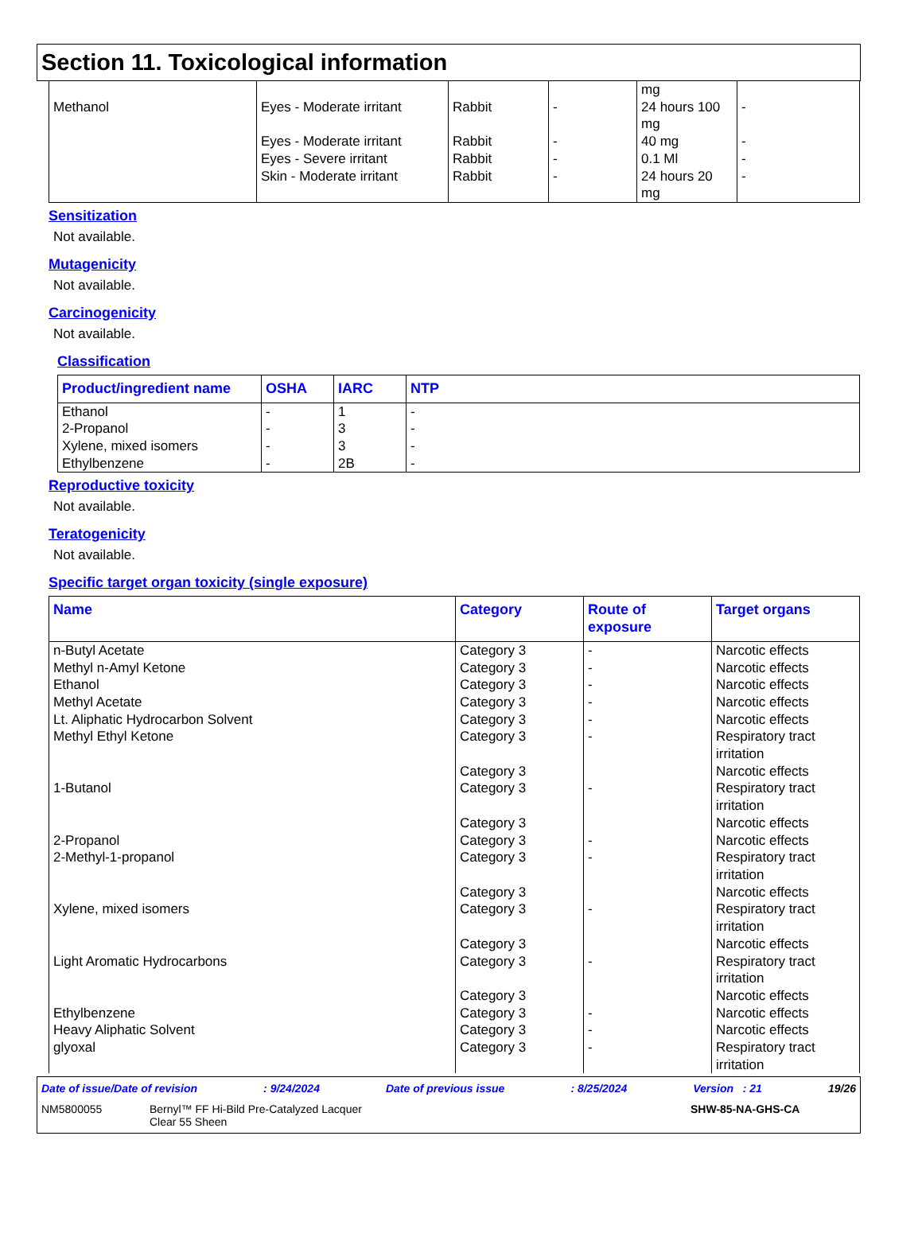Section 11. Toxicological information
| Methanol | Eyes - Moderate irritant Eyes - Moderate irritant Eyes - Severe irritant Skin - Moderate irritant | Rabbit Rabbit Rabbit Rabbit | - - - - | mg 24 hours 100 mg 40 mg 0.1 Ml 24 hours 20 mg | - - - - |
Sensitization
Not available.
Mutagenicity
Not available.
Carcinogenicity
Not available.
Classification
| Product/ingredient name | OSHA | IARC | NTP |
| --- | --- | --- | --- |
| Ethanol 2-Propanol Xylene, mixed isomers Ethylbenzene | - - - - | 1 3 3 2B | - - - - |
Reproductive toxicity
Not available.
Teratogenicity
Not available.
Specific target organ toxicity (single exposure)
| Name | Category | Route of exposure | Target organs |
| --- | --- | --- | --- |
| n-Butyl Acetate Methyl n-Amyl Ketone Ethanol Methyl Acetate Lt. Aliphatic Hydrocarbon Solvent Methyl Ethyl Ketone 1-Butanol 2-Propanol 2-Methyl-1-propanol Xylene, mixed isomers Light Aromatic Hydrocarbons Ethylbenzene Heavy Aliphatic Solvent glyoxal | Category 3 Category 3 Category 3 Category 3 Category 3 Category 3 Category 3 Category 3 Category 3 Category 3 Category 3 Category 3 Category 3 Category 3 Category 3 Category 3 Category 3 Category 3 Category 3 | - - - - - - - - - - - - - - | Narcotic effects Narcotic effects Narcotic effects Narcotic effects Narcotic effects Respiratory tract irritation Narcotic effects Respiratory tract irritation Narcotic effects Narcotic effects Respiratory tract irritation Narcotic effects Respiratory tract irritation Narcotic effects Respiratory tract irritation Narcotic effects Narcotic effects Narcotic effects Respiratory tract irritation |
Date of issue/Date of revision: 9/24/2024 Date of previous issue: 8/25/2024 Version : 21 19/26
NM5800055 Bernyl™ FF Hi-Bild Pre-Catalyzed Lacquer
Clear 55 Sheen SHW-85-NA-GHS-CA